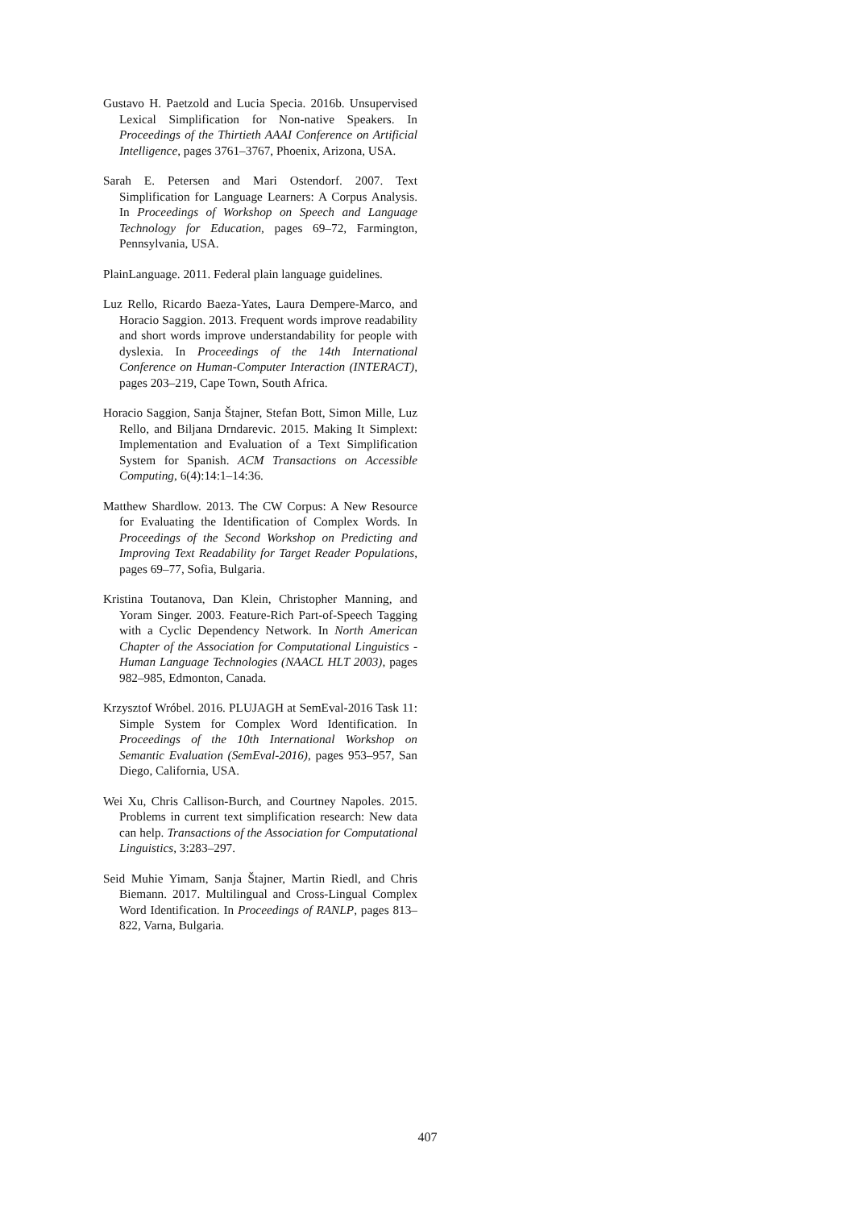Gustavo H. Paetzold and Lucia Specia. 2016b. Unsupervised Lexical Simplification for Non-native Speakers. In Proceedings of the Thirtieth AAAI Conference on Artificial Intelligence, pages 3761–3767, Phoenix, Arizona, USA.
Sarah E. Petersen and Mari Ostendorf. 2007. Text Simplification for Language Learners: A Corpus Analysis. In Proceedings of Workshop on Speech and Language Technology for Education, pages 69–72, Farmington, Pennsylvania, USA.
PlainLanguage. 2011. Federal plain language guidelines.
Luz Rello, Ricardo Baeza-Yates, Laura Dempere-Marco, and Horacio Saggion. 2013. Frequent words improve readability and short words improve understandability for people with dyslexia. In Proceedings of the 14th International Conference on Human-Computer Interaction (INTERACT), pages 203–219, Cape Town, South Africa.
Horacio Saggion, Sanja Štajner, Stefan Bott, Simon Mille, Luz Rello, and Biljana Drndarevic. 2015. Making It Simplext: Implementation and Evaluation of a Text Simplification System for Spanish. ACM Transactions on Accessible Computing, 6(4):14:1–14:36.
Matthew Shardlow. 2013. The CW Corpus: A New Resource for Evaluating the Identification of Complex Words. In Proceedings of the Second Workshop on Predicting and Improving Text Readability for Target Reader Populations, pages 69–77, Sofia, Bulgaria.
Kristina Toutanova, Dan Klein, Christopher Manning, and Yoram Singer. 2003. Feature-Rich Part-of-Speech Tagging with a Cyclic Dependency Network. In North American Chapter of the Association for Computational Linguistics - Human Language Technologies (NAACL HLT 2003), pages 982–985, Edmonton, Canada.
Krzysztof Wróbel. 2016. PLUJAGH at SemEval-2016 Task 11: Simple System for Complex Word Identification. In Proceedings of the 10th International Workshop on Semantic Evaluation (SemEval-2016), pages 953–957, San Diego, California, USA.
Wei Xu, Chris Callison-Burch, and Courtney Napoles. 2015. Problems in current text simplification research: New data can help. Transactions of the Association for Computational Linguistics, 3:283–297.
Seid Muhie Yimam, Sanja Štajner, Martin Riedl, and Chris Biemann. 2017. Multilingual and Cross-Lingual Complex Word Identification. In Proceedings of RANLP, pages 813–822, Varna, Bulgaria.
407